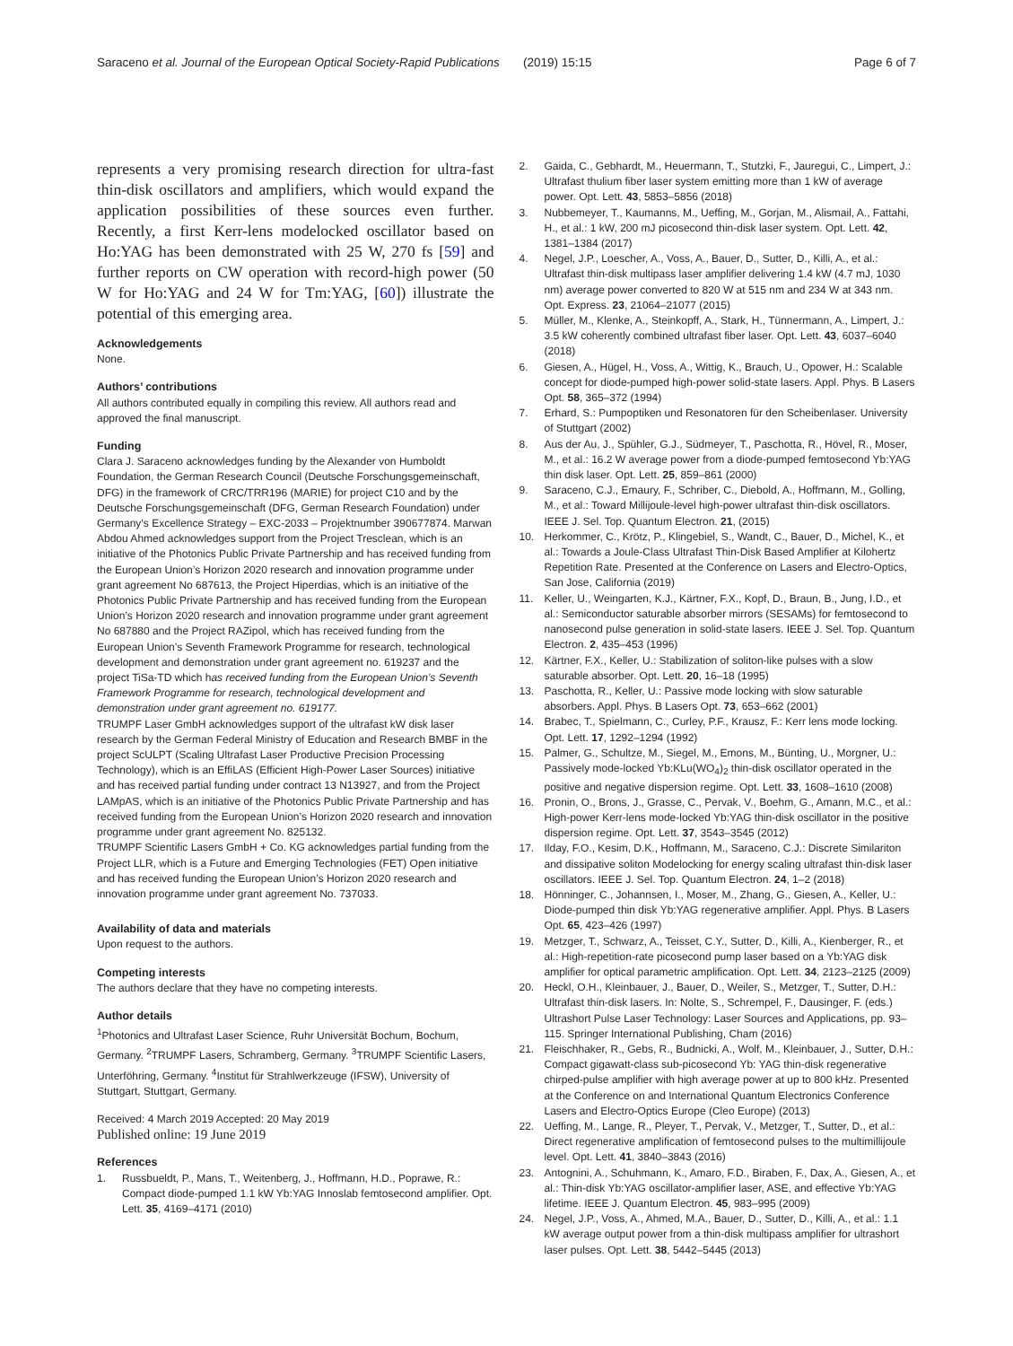Saraceno et al. Journal of the European Optical Society-Rapid Publications (2019) 15:15 Page 6 of 7
represents a very promising research direction for ultra-fast thin-disk oscillators and amplifiers, which would expand the application possibilities of these sources even further. Recently, a first Kerr-lens modelocked oscillator based on Ho:YAG has been demonstrated with 25 W, 270 fs [59] and further reports on CW operation with record-high power (50 W for Ho:YAG and 24 W for Tm:YAG, [60]) illustrate the potential of this emerging area.
Acknowledgements
None.
Authors’ contributions
All authors contributed equally in compiling this review. All authors read and approved the final manuscript.
Funding
Clara J. Saraceno acknowledges funding by the Alexander von Humboldt Foundation, the German Research Council (Deutsche Forschungsgemeinschaft, DFG) in the framework of CRC/TRR196 (MARIE) for project C10 and by the Deutsche Forschungsgemeinschaft (DFG, German Research Foundation) under Germany’s Excellence Strategy – EXC-2033 – Projektnumber 390677874. Marwan Abdou Ahmed acknowledges support from the Project Tresclean, which is an initiative of the Photonics Public Private Partnership and has received funding from the European Union’s Horizon 2020 research and innovation programme under grant agreement No 687613, the Project Hiperdias, which is an initiative of the Photonics Public Private Partnership and has received funding from the European Union’s Horizon 2020 research and innovation programme under grant agreement No 687880 and the Project RAZipol, which has received funding from the European Union’s Seventh Framework Programme for research, technological development and demonstration under grant agreement no. 619237 and the project TiSa-TD which has received funding from the European Union’s Seventh Framework Programme for research, technological development and demonstration under grant agreement no. 619177.
TRUMPF Laser GmbH acknowledges support of the ultrafast kW disk laser research by the German Federal Ministry of Education and Research BMBF in the project ScULPT (Scaling Ultrafast Laser Productive Precision Processing Technology), which is an EffiLAS (Efficient High-Power Laser Sources) initiative and has received partial funding under contract 13 N13927, and from the Project LAMpAS, which is an initiative of the Photonics Public Private Partnership and has received funding from the European Union’s Horizon 2020 research and innovation programme under grant agreement No. 825132.
TRUMPF Scientific Lasers GmbH + Co. KG acknowledges partial funding from the Project LLR, which is a Future and Emerging Technologies (FET) Open initiative and has received funding the European Union’s Horizon 2020 research and innovation programme under grant agreement No. 737033.
Availability of data and materials
Upon request to the authors.
Competing interests
The authors declare that they have no competing interests.
Author details
<sup>1</sup> Photonics and Ultrafast Laser Science, Ruhr Universität Bochum, Bochum, Germany. <sup>2</sup>TRUMPF Lasers, Schramberg, Germany. <sup>3</sup>TRUMPF Scientific Lasers, Unterföhring, Germany. <sup>4</sup>Institut für Strahlwerkzeuge (IFSW), University of Stuttgart, Stuttgart, Germany.
Received: 4 March 2019 Accepted: 20 May 2019
Published online: 19 June 2019
References
1. Russbueldt, P., Mans, T., Weitenberg, J., Hoffmann, H.D., Poprawe, R.: Compact diode-pumped 1.1 kW Yb:YAG Innoslab femtosecond amplifier. Opt. Lett. 35, 4169–4171 (2010)
2. Gaida, C., Gebhardt, M., Heuermann, T., Stutzki, F., Jauregui, C., Limpert, J.: Ultrafast thulium fiber laser system emitting more than 1 kW of average power. Opt. Lett. 43, 5853–5856 (2018)
3. Nubbemeyer, T., Kaumanns, M., Ueffing, M., Gorjan, M., Alismail, A., Fattahi, H., et al.: 1 kW, 200 mJ picosecond thin-disk laser system. Opt. Lett. 42, 1381–1384 (2017)
4. Negel, J.P., Loescher, A., Voss, A., Bauer, D., Sutter, D., Killi, A., et al.: Ultrafast thin-disk multipass laser amplifier delivering 1.4 kW (4.7 mJ, 1030 nm) average power converted to 820 W at 515 nm and 234 W at 343 nm. Opt. Express. 23, 21064–21077 (2015)
5. Müller, M., Klenke, A., Steinkopff, A., Stark, H., Tünnermann, A., Limpert, J.: 3.5 kW coherently combined ultrafast fiber laser. Opt. Lett. 43, 6037–6040 (2018)
6. Giesen, A., Hügel, H., Voss, A., Wittig, K., Brauch, U., Opower, H.: Scalable concept for diode-pumped high-power solid-state lasers. Appl. Phys. B Lasers Opt. 58, 365–372 (1994)
7. Erhard, S.: Pumpoptiken und Resonatoren für den Scheibenlaser. University of Stuttgart (2002)
8. Aus der Au, J., Spühler, G.J., Südmeyer, T., Paschotta, R., Hövel, R., Moser, M., et al.: 16.2 W average power from a diode-pumped femtosecond Yb:YAG thin disk laser. Opt. Lett. 25, 859–861 (2000)
9. Saraceno, C.J., Emaury, F., Schriber, C., Diebold, A., Hoffmann, M., Golling, M., et al.: Toward Millijoule-level high-power ultrafast thin-disk oscillators. IEEE J. Sel. Top. Quantum Electron. 21, (2015)
10. Herkommer, C., Krötz, P., Klingebiel, S., Wandt, C., Bauer, D., Michel, K., et al.: Towards a Joule-Class Ultrafast Thin-Disk Based Amplifier at Kilohertz Repetition Rate. Presented at the Conference on Lasers and Electro-Optics, San Jose, California (2019)
11. Keller, U., Weingarten, K.J., Kärtner, F.X., Kopf, D., Braun, B., Jung, I.D., et al.: Semiconductor saturable absorber mirrors (SESAMs) for femtosecond to nanosecond pulse generation in solid-state lasers. IEEE J. Sel. Top. Quantum Electron. 2, 435–453 (1996)
12. Kärtner, F.X., Keller, U.: Stabilization of soliton-like pulses with a slow saturable absorber. Opt. Lett. 20, 16–18 (1995)
13. Paschotta, R., Keller, U.: Passive mode locking with slow saturable absorbers. Appl. Phys. B Lasers Opt. 73, 653–662 (2001)
14. Brabec, T., Spielmann, C., Curley, P.F., Krausz, F.: Kerr lens mode locking. Opt. Lett. 17, 1292–1294 (1992)
15. Palmer, G., Schultze, M., Siegel, M., Emons, M., Bünting, U., Morgner, U.: Passively mode-locked Yb:KLu(WO<sub>4</sub>)<sub>2</sub> thin-disk oscillator operated in the positive and negative dispersion regime. Opt. Lett. 33, 1608–1610 (2008)
16. Pronin, O., Brons, J., Grasse, C., Pervak, V., Boehm, G., Amann, M.C., et al.: High-power Kerr-lens mode-locked Yb:YAG thin-disk oscillator in the positive dispersion regime. Opt. Lett. 37, 3543–3545 (2012)
17. Ilday, F.O., Kesim, D.K., Hoffmann, M., Saraceno, C.J.: Discrete Similariton and dissipative soliton Modelocking for energy scaling ultrafast thin-disk laser oscillators. IEEE J. Sel. Top. Quantum Electron. 24, 1–2 (2018)
18. Hönninger, C., Johannsen, I., Moser, M., Zhang, G., Giesen, A., Keller, U.: Diode-pumped thin disk Yb:YAG regenerative amplifier. Appl. Phys. B Lasers Opt. 65, 423–426 (1997)
19. Metzger, T., Schwarz, A., Teisset, C.Y., Sutter, D., Killi, A., Kienberger, R., et al.: High-repetition-rate picosecond pump laser based on a Yb:YAG disk amplifier for optical parametric amplification. Opt. Lett. 34, 2123–2125 (2009)
20. Heckl, O.H., Kleinbauer, J., Bauer, D., Weiler, S., Metzger, T., Sutter, D.H.: Ultrafast thin-disk lasers. In: Nolte, S., Schrempel, F., Dausinger, F. (eds.) Ultrashort Pulse Laser Technology: Laser Sources and Applications, pp. 93–115. Springer International Publishing, Cham (2016)
21. Fleischhaker, R., Gebs, R., Budnicki, A., Wolf, M., Kleinbauer, J., Sutter, D.H.: Compact gigawatt-class sub-picosecond Yb: YAG thin-disk regenerative chirped-pulse amplifier with high average power at up to 800 kHz. Presented at the Conference on and International Quantum Electronics Conference Lasers and Electro-Optics Europe (Cleo Europe) (2013)
22. Ueffing, M., Lange, R., Pleyer, T., Pervak, V., Metzger, T., Sutter, D., et al.: Direct regenerative amplification of femtosecond pulses to the multimillijoule level. Opt. Lett. 41, 3840–3843 (2016)
23. Antognini, A., Schuhmann, K., Amaro, F.D., Biraben, F., Dax, A., Giesen, A., et al.: Thin-disk Yb:YAG oscillator-amplifier laser, ASE, and effective Yb:YAG lifetime. IEEE J. Quantum Electron. 45, 983–995 (2009)
24. Negel, J.P., Voss, A., Ahmed, M.A., Bauer, D., Sutter, D., Killi, A., et al.: 1.1 kW average output power from a thin-disk multipass amplifier for ultrashort laser pulses. Opt. Lett. 38, 5442–5445 (2013)